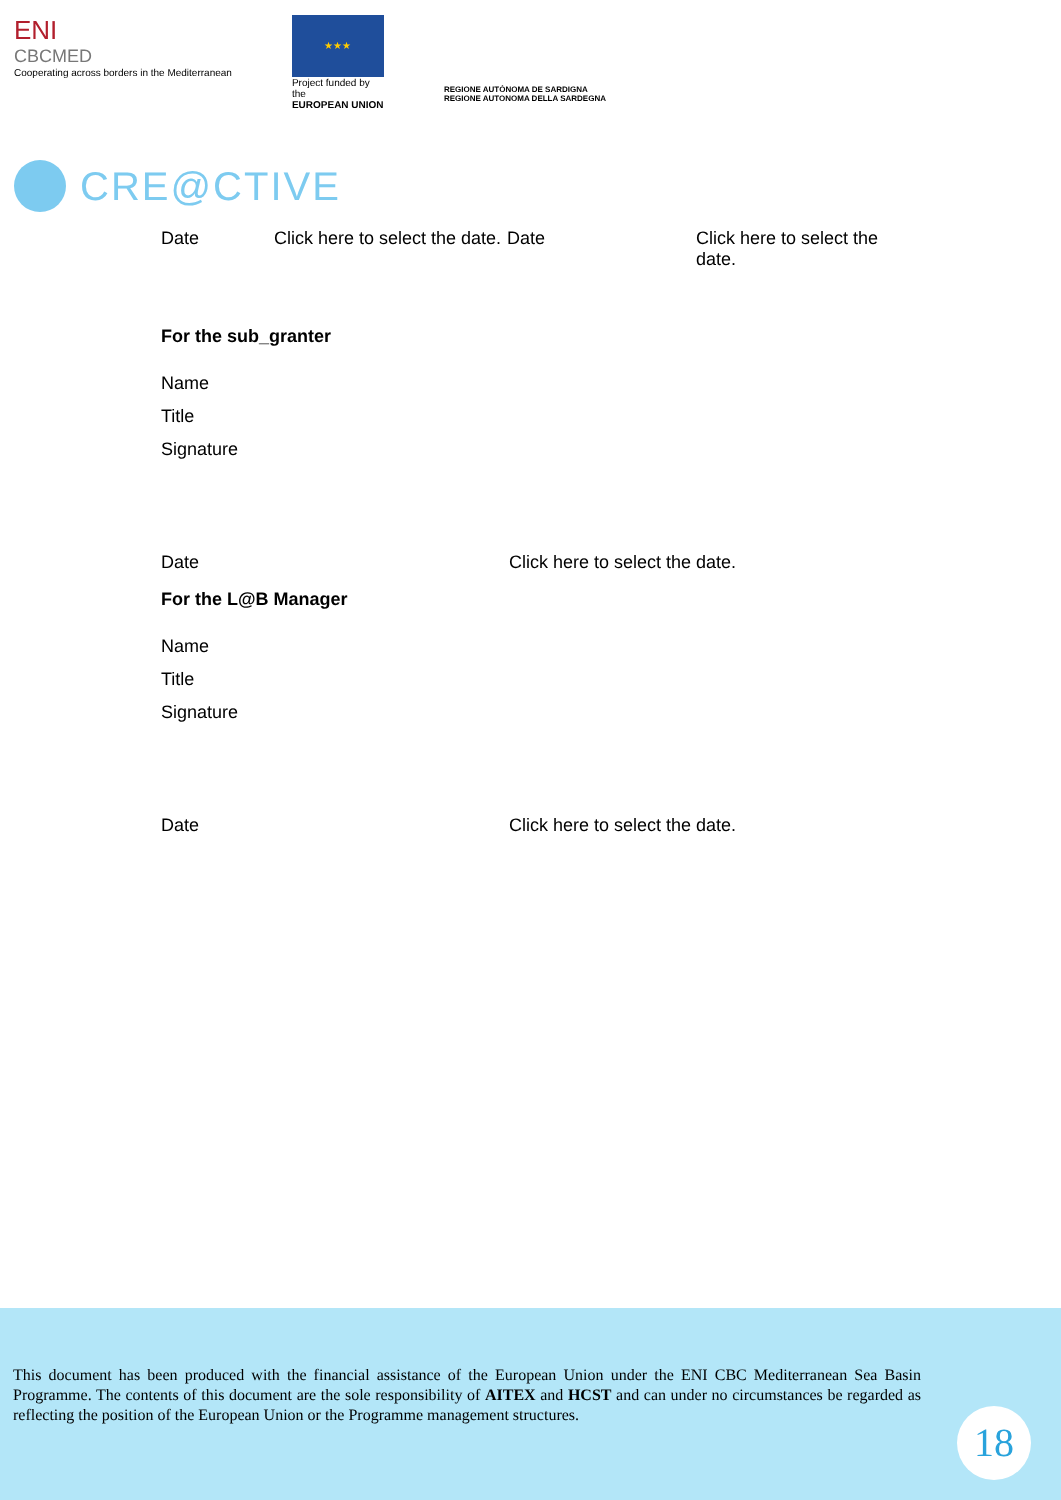ENI
CBCMED
Cooperating across borders in the Mediterranean
★★★
Project funded by the
EUROPEAN UNION
REGIONE AUTÒNOMA DE SARDIGNA
REGIONE AUTONOMA DELLA SARDEGNA
CRE@CTIVE
| Date | Click here to select the date. | Date | Click here to select the date. |
For the sub_granter
| Name |
| Title |
| Signature |
| Date | Click here to select the date. |
For the L@B Manager
| Name |
| Title |
| Signature |
| Date | Click here to select the date. |
This document has been produced with the financial assistance of the European Union under the ENI CBC Mediterranean Sea Basin Programme. The contents of this document are the sole responsibility of AITEX and HCST and can under no circumstances be regarded as reflecting the position of the European Union or the Programme management structures.
18